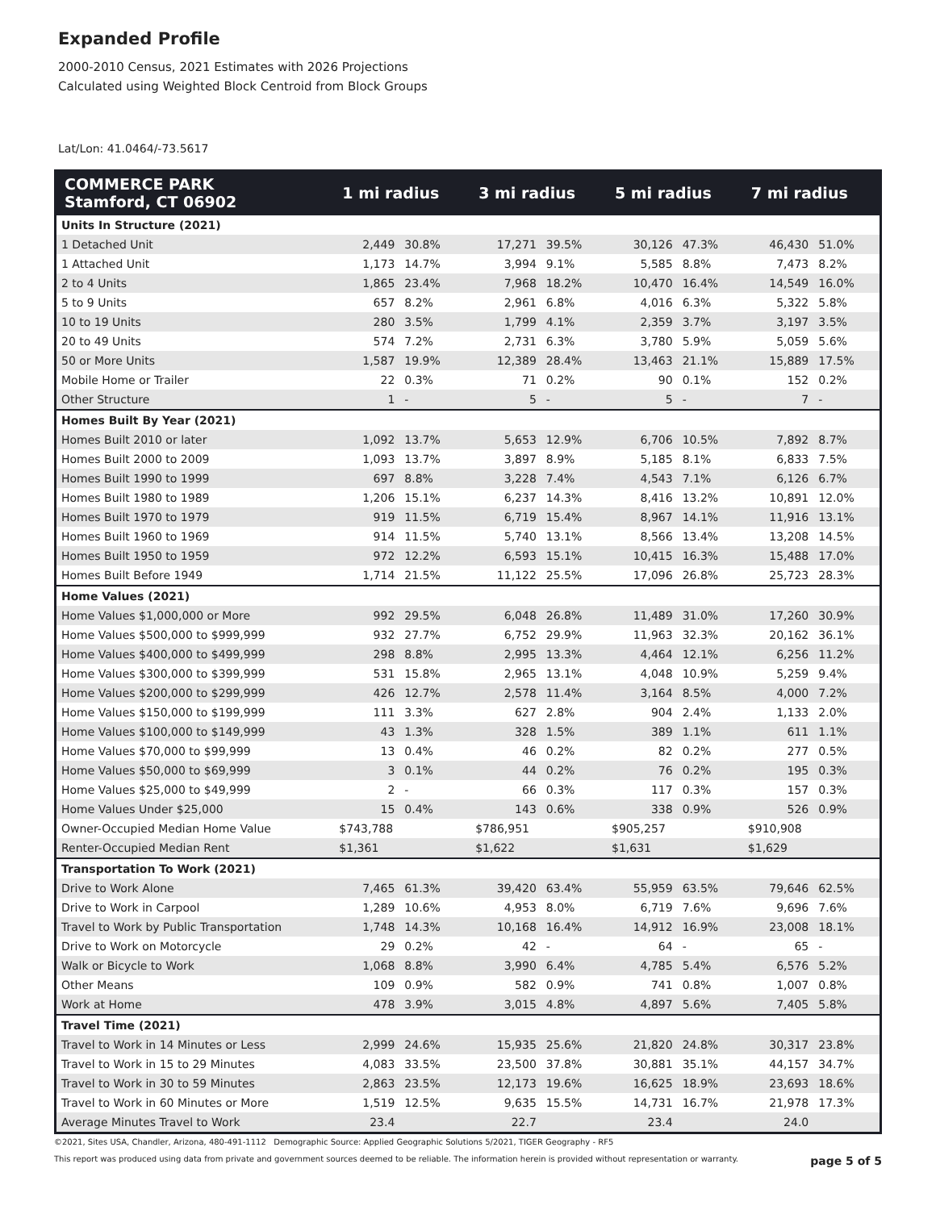Expanded Profile
2000-2010 Census, 2021 Estimates with 2026 Projections
Calculated using Weighted Block Centroid from Block Groups
Lat/Lon: 41.0464/-73.5617
| COMMERCE PARK Stamford, CT 06902 | 1 mi radius | | 3 mi radius | | 5 mi radius | | 7 mi radius | |
| --- | --- | --- | --- | --- | --- | --- | --- | --- |
| Units In Structure (2021) | | | | | | | | |
| 1 Detached Unit | 2,449 | 30.8% | 17,271 | 39.5% | 30,126 | 47.3% | 46,430 | 51.0% |
| 1 Attached Unit | 1,173 | 14.7% | 3,994 | 9.1% | 5,585 | 8.8% | 7,473 | 8.2% |
| 2 to 4 Units | 1,865 | 23.4% | 7,968 | 18.2% | 10,470 | 16.4% | 14,549 | 16.0% |
| 5 to 9 Units | 657 | 8.2% | 2,961 | 6.8% | 4,016 | 6.3% | 5,322 | 5.8% |
| 10 to 19 Units | 280 | 3.5% | 1,799 | 4.1% | 2,359 | 3.7% | 3,197 | 3.5% |
| 20 to 49 Units | 574 | 7.2% | 2,731 | 6.3% | 3,780 | 5.9% | 5,059 | 5.6% |
| 50 or More Units | 1,587 | 19.9% | 12,389 | 28.4% | 13,463 | 21.1% | 15,889 | 17.5% |
| Mobile Home or Trailer | 22 | 0.3% | 71 | 0.2% | 90 | 0.1% | 152 | 0.2% |
| Other Structure | 1 | - | 5 | - | 5 | - | 7 | - |
| Homes Built By Year (2021) | | | | | | | | |
| Homes Built 2010 or later | 1,092 | 13.7% | 5,653 | 12.9% | 6,706 | 10.5% | 7,892 | 8.7% |
| Homes Built 2000 to 2009 | 1,093 | 13.7% | 3,897 | 8.9% | 5,185 | 8.1% | 6,833 | 7.5% |
| Homes Built 1990 to 1999 | 697 | 8.8% | 3,228 | 7.4% | 4,543 | 7.1% | 6,126 | 6.7% |
| Homes Built 1980 to 1989 | 1,206 | 15.1% | 6,237 | 14.3% | 8,416 | 13.2% | 10,891 | 12.0% |
| Homes Built 1970 to 1979 | 919 | 11.5% | 6,719 | 15.4% | 8,967 | 14.1% | 11,916 | 13.1% |
| Homes Built 1960 to 1969 | 914 | 11.5% | 5,740 | 13.1% | 8,566 | 13.4% | 13,208 | 14.5% |
| Homes Built 1950 to 1959 | 972 | 12.2% | 6,593 | 15.1% | 10,415 | 16.3% | 15,488 | 17.0% |
| Homes Built Before 1949 | 1,714 | 21.5% | 11,122 | 25.5% | 17,096 | 26.8% | 25,723 | 28.3% |
| Home Values (2021) | | | | | | | | |
| Home Values $1,000,000 or More | 992 | 29.5% | 6,048 | 26.8% | 11,489 | 31.0% | 17,260 | 30.9% |
| Home Values $500,000 to $999,999 | 932 | 27.7% | 6,752 | 29.9% | 11,963 | 32.3% | 20,162 | 36.1% |
| Home Values $400,000 to $499,999 | 298 | 8.8% | 2,995 | 13.3% | 4,464 | 12.1% | 6,256 | 11.2% |
| Home Values $300,000 to $399,999 | 531 | 15.8% | 2,965 | 13.1% | 4,048 | 10.9% | 5,259 | 9.4% |
| Home Values $200,000 to $299,999 | 426 | 12.7% | 2,578 | 11.4% | 3,164 | 8.5% | 4,000 | 7.2% |
| Home Values $150,000 to $199,999 | 111 | 3.3% | 627 | 2.8% | 904 | 2.4% | 1,133 | 2.0% |
| Home Values $100,000 to $149,999 | 43 | 1.3% | 328 | 1.5% | 389 | 1.1% | 611 | 1.1% |
| Home Values $70,000 to $99,999 | 13 | 0.4% | 46 | 0.2% | 82 | 0.2% | 277 | 0.5% |
| Home Values $50,000 to $69,999 | 3 | 0.1% | 44 | 0.2% | 76 | 0.2% | 195 | 0.3% |
| Home Values $25,000 to $49,999 | 2 | - | 66 | 0.3% | 117 | 0.3% | 157 | 0.3% |
| Home Values Under $25,000 | 15 | 0.4% | 143 | 0.6% | 338 | 0.9% | 526 | 0.9% |
| Owner-Occupied Median Home Value | $743,788 | | $786,951 | | $905,257 | | $910,908 | |
| Renter-Occupied Median Rent | $1,361 | | $1,622 | | $1,631 | | $1,629 | |
| Transportation To Work (2021) | | | | | | | | |
| Drive to Work Alone | 7,465 | 61.3% | 39,420 | 63.4% | 55,959 | 63.5% | 79,646 | 62.5% |
| Drive to Work in Carpool | 1,289 | 10.6% | 4,953 | 8.0% | 6,719 | 7.6% | 9,696 | 7.6% |
| Travel to Work by Public Transportation | 1,748 | 14.3% | 10,168 | 16.4% | 14,912 | 16.9% | 23,008 | 18.1% |
| Drive to Work on Motorcycle | 29 | 0.2% | 42 | - | 64 | - | 65 | - |
| Walk or Bicycle to Work | 1,068 | 8.8% | 3,990 | 6.4% | 4,785 | 5.4% | 6,576 | 5.2% |
| Other Means | 109 | 0.9% | 582 | 0.9% | 741 | 0.8% | 1,007 | 0.8% |
| Work at Home | 478 | 3.9% | 3,015 | 4.8% | 4,897 | 5.6% | 7,405 | 5.8% |
| Travel Time (2021) | | | | | | | | |
| Travel to Work in 14 Minutes or Less | 2,999 | 24.6% | 15,935 | 25.6% | 21,820 | 24.8% | 30,317 | 23.8% |
| Travel to Work in 15 to 29 Minutes | 4,083 | 33.5% | 23,500 | 37.8% | 30,881 | 35.1% | 44,157 | 34.7% |
| Travel to Work in 30 to 59 Minutes | 2,863 | 23.5% | 12,173 | 19.6% | 16,625 | 18.9% | 23,693 | 18.6% |
| Travel to Work in 60 Minutes or More | 1,519 | 12.5% | 9,635 | 15.5% | 14,731 | 16.7% | 21,978 | 17.3% |
| Average Minutes Travel to Work | 23.4 | | 22.7 | | 23.4 | | 24.0 | |
©2021, Sites USA, Chandler, Arizona, 480-491-1112 Demographic Source: Applied Geographic Solutions 5/2021, TIGER Geography - RF5
This report was produced using data from private and government sources deemed to be reliable. The information herein is provided without representation or warranty. page 5 of 5